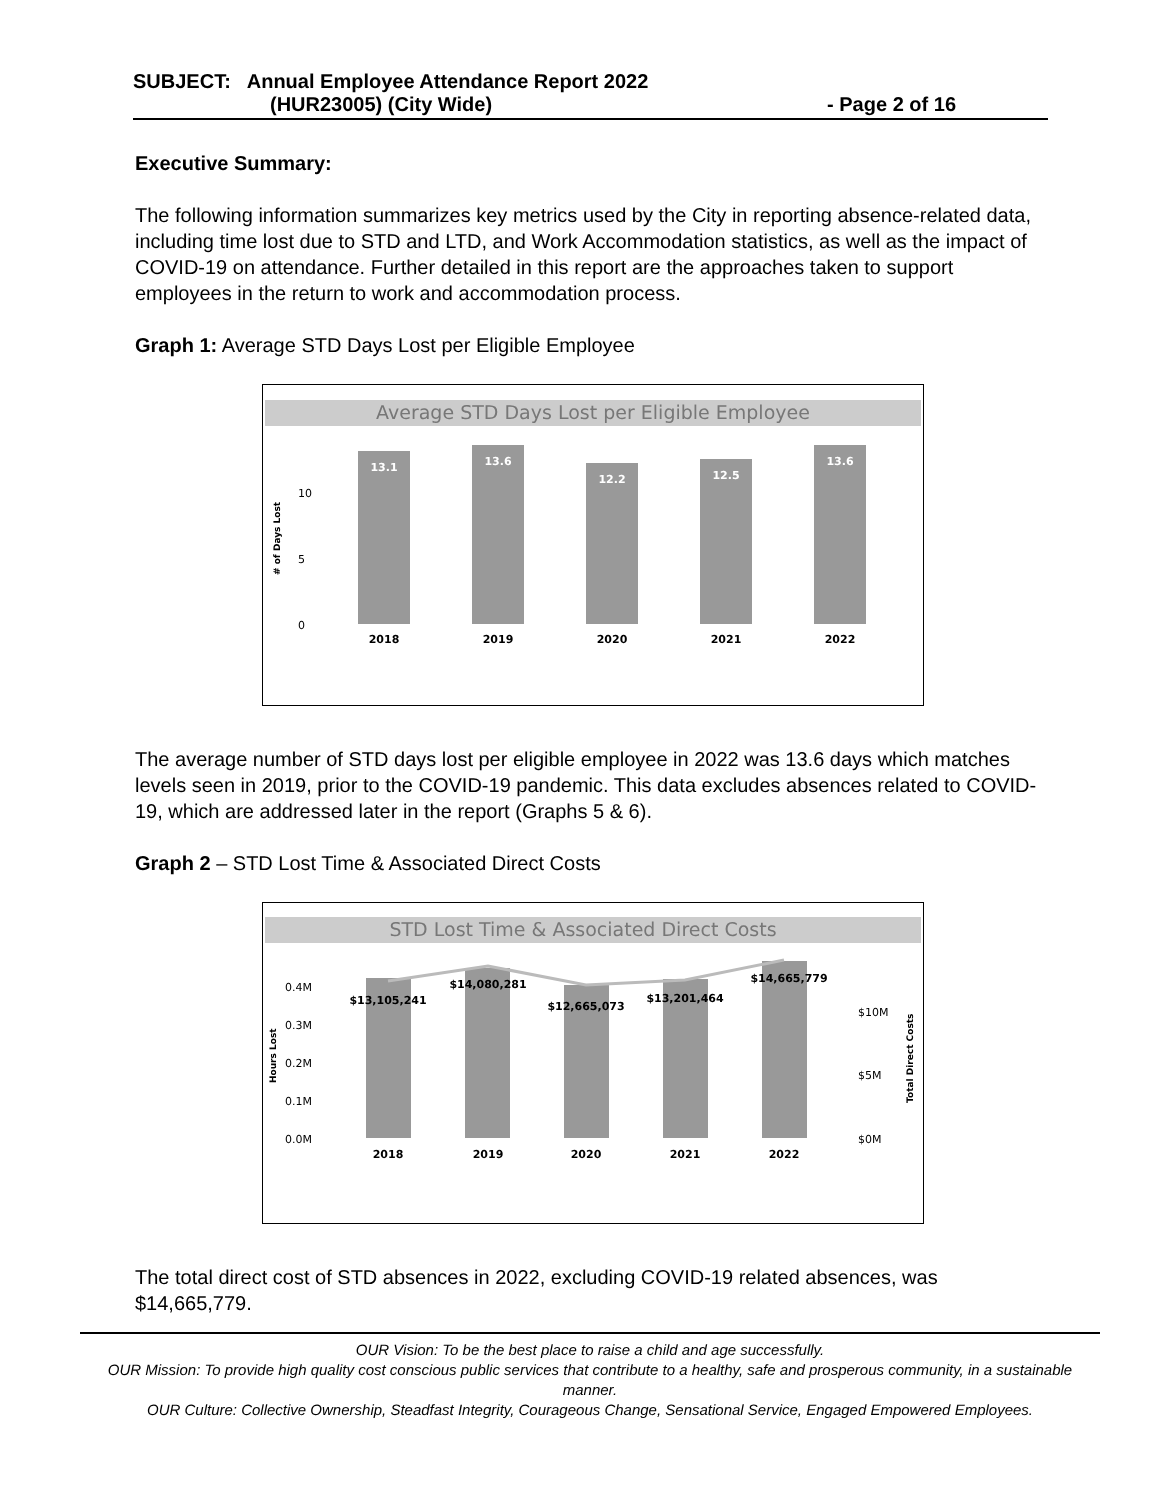SUBJECT: Annual Employee Attendance Report 2022
(HUR23005) (City Wide) - Page 2 of 16
Executive Summary:
The following information summarizes key metrics used by the City in reporting absence-related data, including time lost due to STD and LTD, and Work Accommodation statistics, as well as the impact of COVID-19 on attendance. Further detailed in this report are the approaches taken to support employees in the return to work and accommodation process.
Graph 1: Average STD Days Lost per Eligible Employee
Average STD Days Lost per Eligible Employee
10
5
0
# of Days Lost
13.1
13.6
12.2
12.5
13.6
2018
2019
2020
2021
2022
The average number of STD days lost per eligible employee in 2022 was 13.6 days which matches levels seen in 2019, prior to the COVID-19 pandemic. This data excludes absences related to COVID-19, which are addressed later in the report (Graphs 5 & 6).
Graph 2 – STD Lost Time & Associated Direct Costs
STD Lost Time & Associated Direct Costs
0.4M
0.3M
0.2M
0.1M
0.0M
Hours Lost
$10M
$5M
$0M
Total Direct Costs
$13,105,241
$14,080,281
$12,665,073
$13,201,464
$14,665,779
2018
2019
2020
2021
2022
The total direct cost of STD absences in 2022, excluding COVID-19 related absences, was $14,665,779.
OUR Vision: To be the best place to raise a child and age successfully.
OUR Mission: To provide high quality cost conscious public services that contribute to a healthy, safe and prosperous community, in a sustainable manner.
OUR Culture: Collective Ownership, Steadfast Integrity, Courageous Change, Sensational Service, Engaged Empowered Employees.